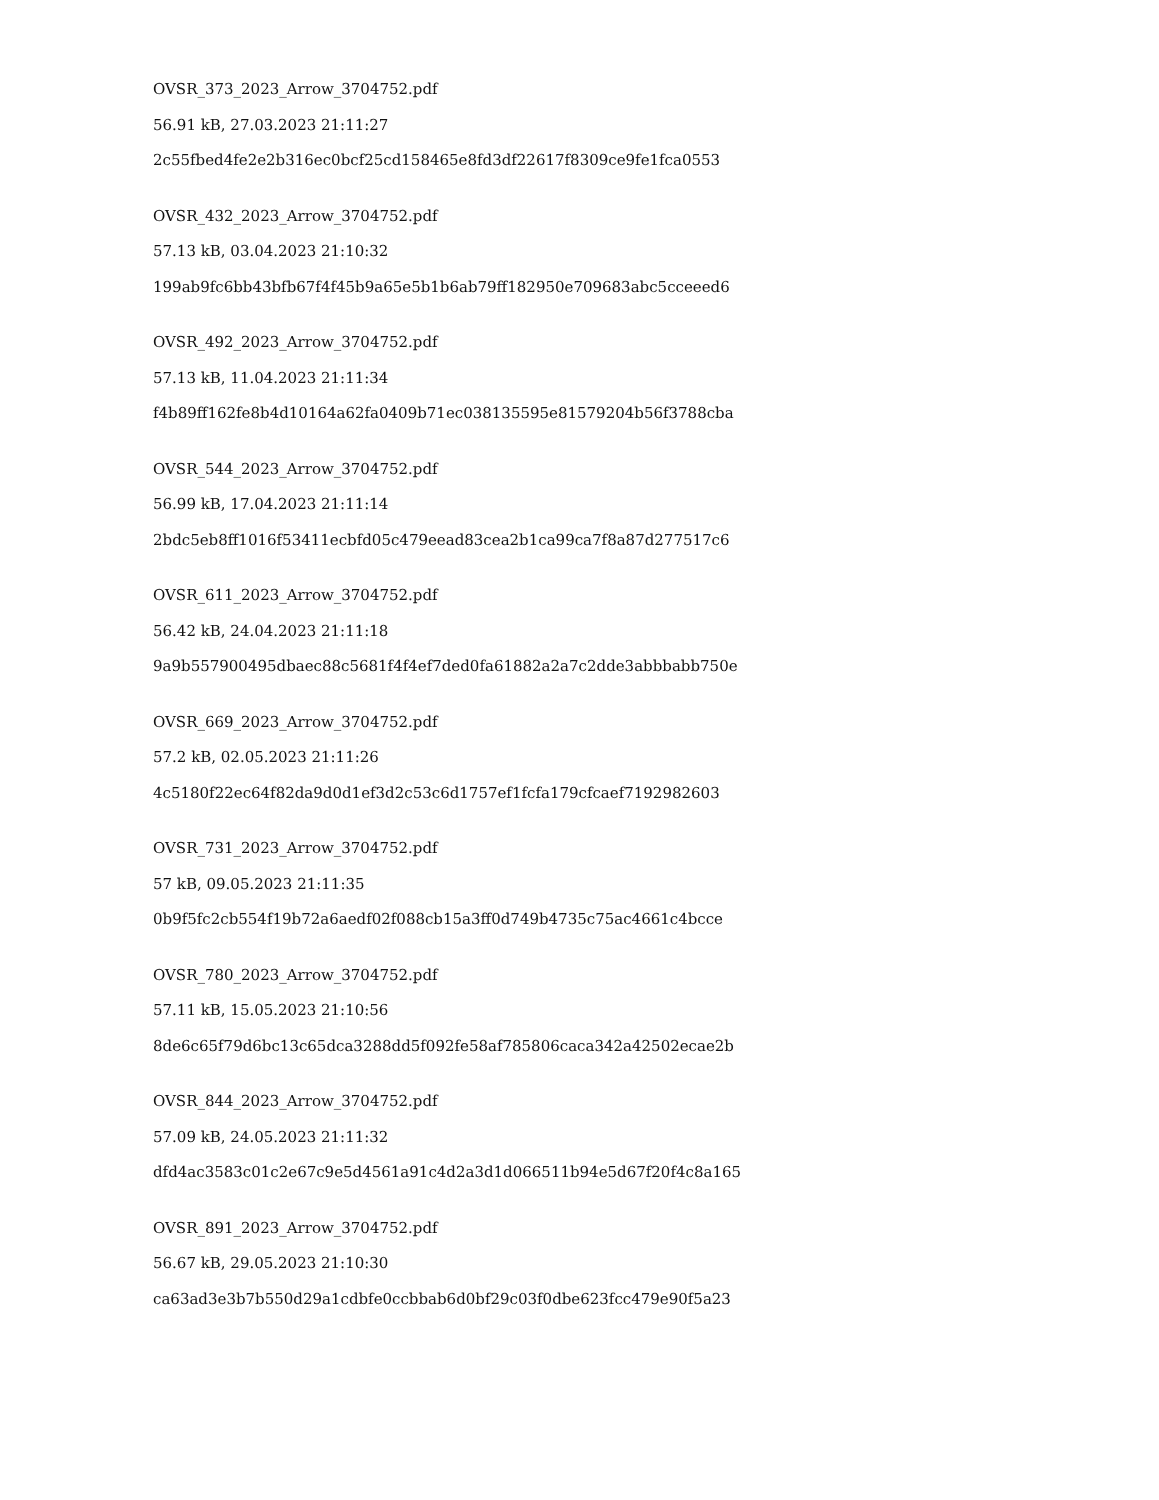OVSR_373_2023_Arrow_3704752.pdf
56.91 kB, 27.03.2023 21:11:27
2c55fbed4fe2e2b316ec0bcf25cd158465e8fd3df22617f8309ce9fe1fca0553
OVSR_432_2023_Arrow_3704752.pdf
57.13 kB, 03.04.2023 21:10:32
199ab9fc6bb43bfb67f4f45b9a65e5b1b6ab79ff182950e709683abc5cceeed6
OVSR_492_2023_Arrow_3704752.pdf
57.13 kB, 11.04.2023 21:11:34
f4b89ff162fe8b4d10164a62fa0409b71ec038135595e81579204b56f3788cba
OVSR_544_2023_Arrow_3704752.pdf
56.99 kB, 17.04.2023 21:11:14
2bdc5eb8ff1016f53411ecbfd05c479eead83cea2b1ca99ca7f8a87d277517c6
OVSR_611_2023_Arrow_3704752.pdf
56.42 kB, 24.04.2023 21:11:18
9a9b557900495dbaec88c5681f4f4ef7ded0fa61882a2a7c2dde3abbbabb750e
OVSR_669_2023_Arrow_3704752.pdf
57.2 kB, 02.05.2023 21:11:26
4c5180f22ec64f82da9d0d1ef3d2c53c6d1757ef1fcfa179cfcaef7192982603
OVSR_731_2023_Arrow_3704752.pdf
57 kB, 09.05.2023 21:11:35
0b9f5fc2cb554f19b72a6aedf02f088cb15a3ff0d749b4735c75ac4661c4bcce
OVSR_780_2023_Arrow_3704752.pdf
57.11 kB, 15.05.2023 21:10:56
8de6c65f79d6bc13c65dca3288dd5f092fe58af785806caca342a42502ecae2b
OVSR_844_2023_Arrow_3704752.pdf
57.09 kB, 24.05.2023 21:11:32
dfd4ac3583c01c2e67c9e5d4561a91c4d2a3d1d066511b94e5d67f20f4c8a165
OVSR_891_2023_Arrow_3704752.pdf
56.67 kB, 29.05.2023 21:10:30
ca63ad3e3b7b550d29a1cdbfe0ccbbab6d0bf29c03f0dbe623fcc479e90f5a23